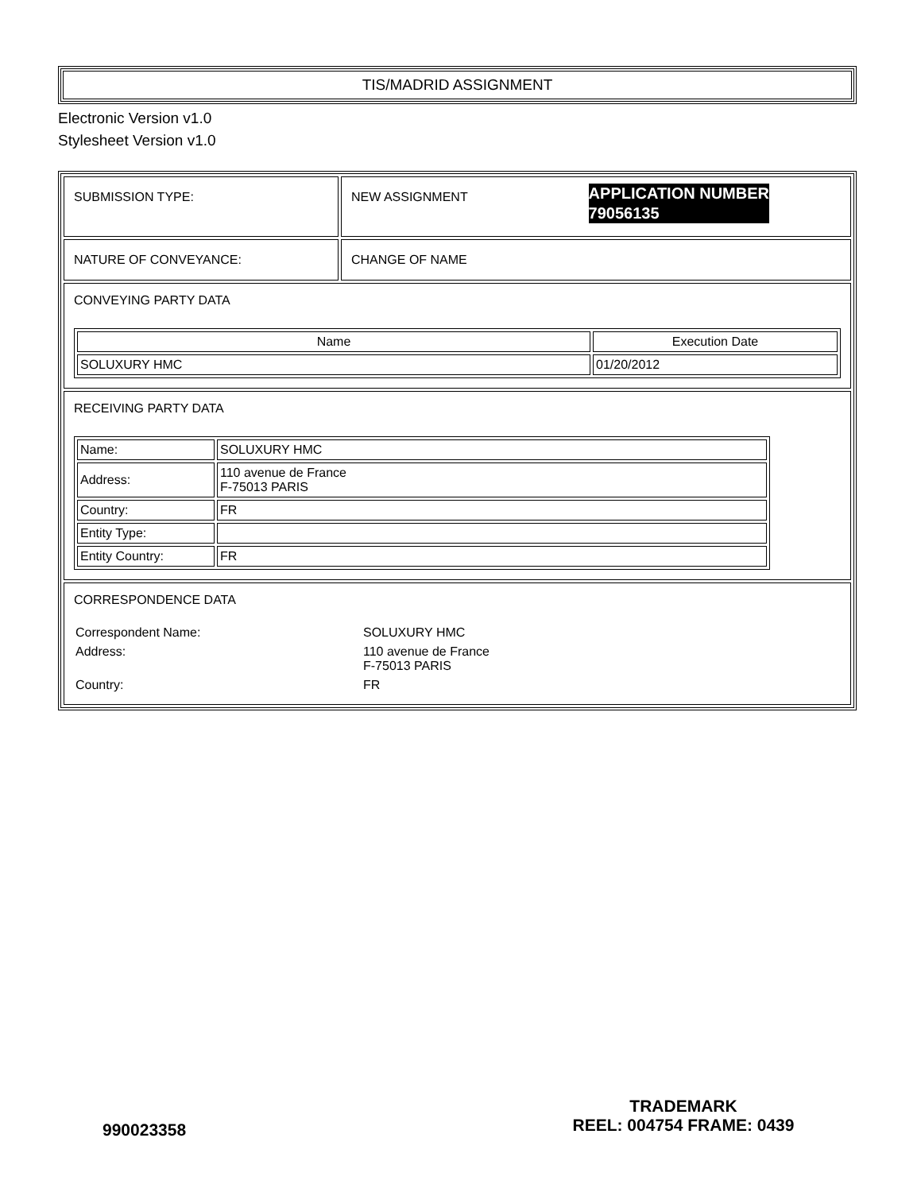TIS/MADRID ASSIGNMENT
Electronic Version v1.0
Stylesheet Version v1.0
| SUBMISSION TYPE: | APPLICATION NUMBER 79056135 NEW ASSIGNMENT |
| NATURE OF CONVEYANCE: | CHANGE OF NAME |
| CONVEYING PARTY DATA / Name / Execution Date / / --- / --- / / SOLUXURY HMC / 01/20/2012 / | |
| RECEIVING PARTY DATA / Name: / SOLUXURY HMC / / Address: / 110 avenue de France F-75013 PARIS / / Country: / FR / / Entity Type: / / / Entity Country: / FR / | |
| CORRESPONDENCE DATA / Correspondent Name: / SOLUXURY HMC / / Address: / 110 avenue de France F-75013 PARIS / / Country: / FR / | |
990023358
TRADEMARK
REEL: 004754 FRAME: 0439